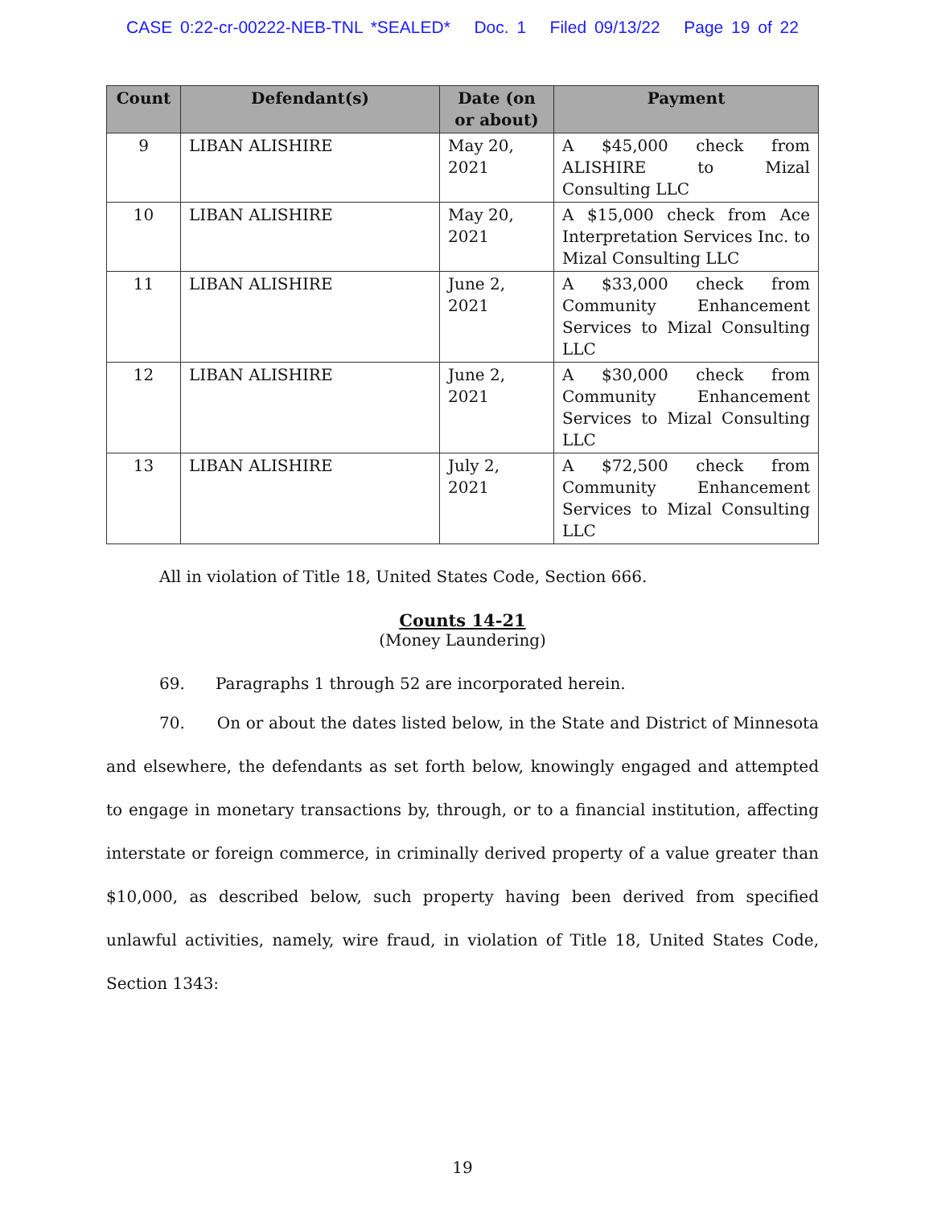CASE 0:22-cr-00222-NEB-TNL *SEALED* Doc. 1 Filed 09/13/22 Page 19 of 22
| Count | Defendant(s) | Date (on or about) | Payment |
| --- | --- | --- | --- |
| 9 | LIBAN ALISHIRE | May 20, 2021 | A $45,000 check from ALISHIRE to Mizal Consulting LLC |
| 10 | LIBAN ALISHIRE | May 20, 2021 | A $15,000 check from Ace Interpretation Services Inc. to Mizal Consulting LLC |
| 11 | LIBAN ALISHIRE | June 2, 2021 | A $33,000 check from Community Enhancement Services to Mizal Consulting LLC |
| 12 | LIBAN ALISHIRE | June 2, 2021 | A $30,000 check from Community Enhancement Services to Mizal Consulting LLC |
| 13 | LIBAN ALISHIRE | July 2, 2021 | A $72,500 check from Community Enhancement Services to Mizal Consulting LLC |
All in violation of Title 18, United States Code, Section 666.
Counts 14-21
(Money Laundering)
69. Paragraphs 1 through 52 are incorporated herein.
70. On or about the dates listed below, in the State and District of Minnesota and elsewhere, the defendants as set forth below, knowingly engaged and attempted to engage in monetary transactions by, through, or to a financial institution, affecting interstate or foreign commerce, in criminally derived property of a value greater than $10,000, as described below, such property having been derived from specified unlawful activities, namely, wire fraud, in violation of Title 18, United States Code, Section 1343:
19